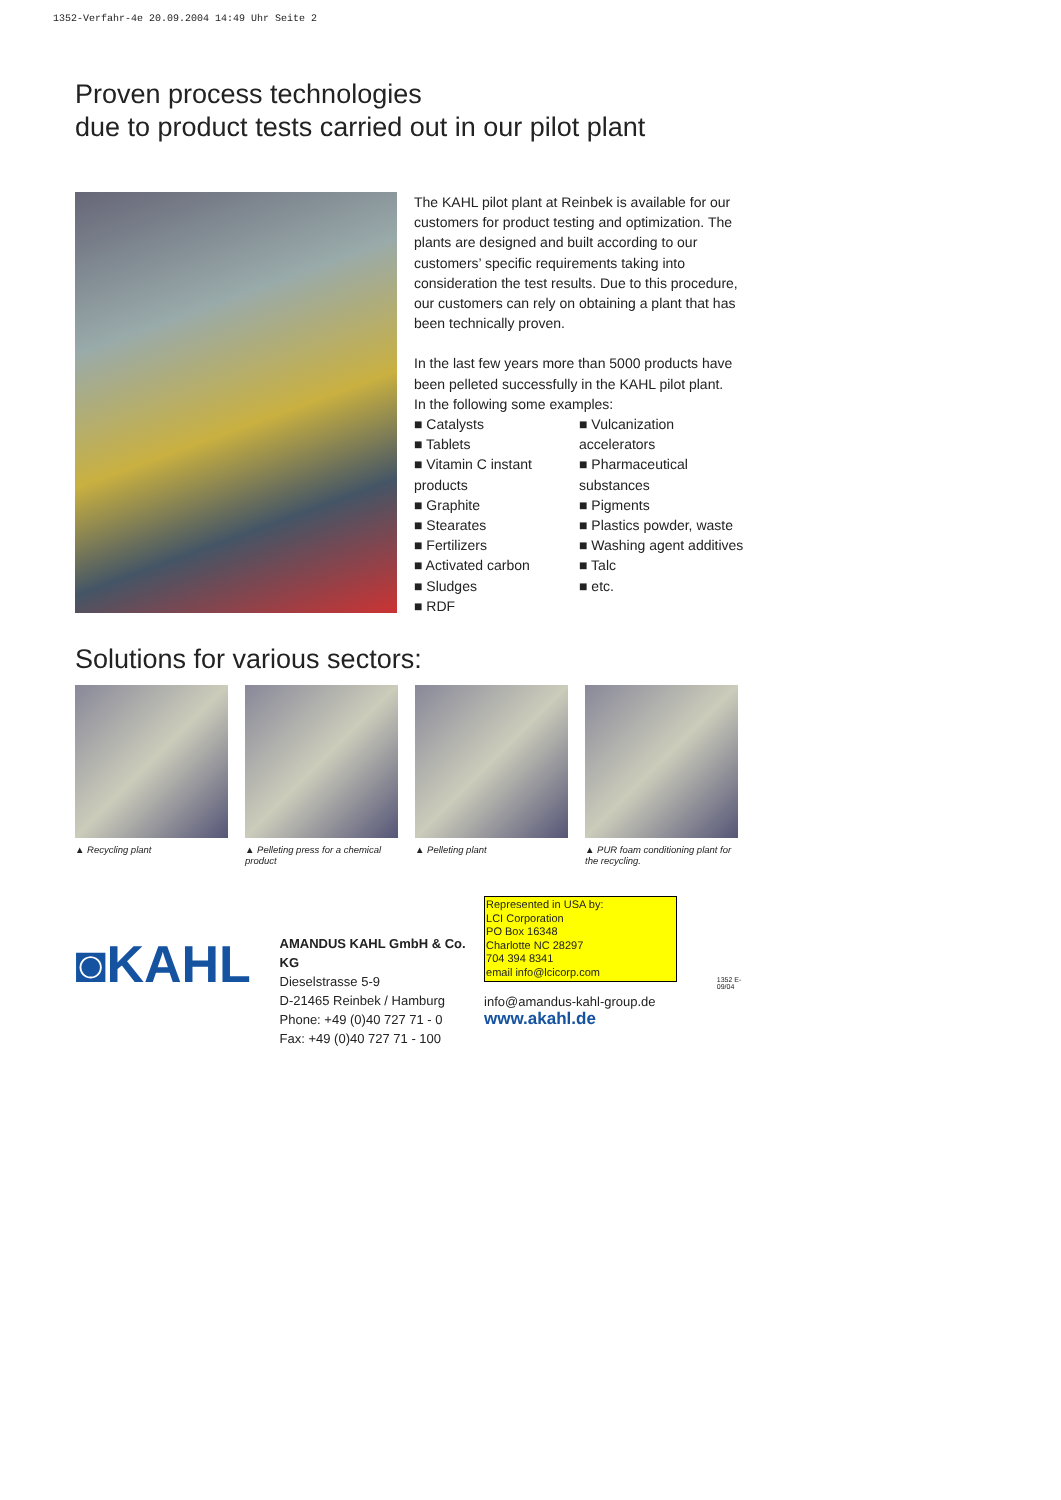1352-Verfahr-4e 20.09.2004 14:49 Uhr Seite 2
Proven process technologies
due to product tests carried out in our pilot plant
The KAHL pilot plant at Reinbek is available for our customers for product testing and optimization. The plants are designed and built according to our customers’ specific requirements taking into consideration the test results. Due to this procedure, our customers can rely on obtaining a plant that has been technically proven.
In the last few years more than 5000 products have been pelleted successfully in the KAHL pilot plant.
In the following some examples:
■ Catalysts
■ Tablets
■ Vitamin C instant products
■ Graphite
■ Stearates
■ Fertilizers
■ Activated carbon
■ Sludges
■ RDF
■ Vulcanization accelerators
■ Pharmaceutical substances
■ Pigments
■ Plastics powder, waste
■ Washing agent additives
■ Talc
■ etc.
Solutions for various sectors:
▲ Recycling plant
▲ Pelleting press for a chemical product
▲ Pelleting plant
▲ PUR foam conditioning plant for the recycling.
◙KAHL
AMANDUS KAHL GmbH & Co. KG
Dieselstrasse 5-9
D-21465 Reinbek / Hamburg
Phone: +49 (0)40 727 71 - 0
Fax: +49 (0)40 727 71 - 100
Represented in USA by:
LCI Corporation
PO Box 16348
Charlotte NC 28297
704 394 8341
email info@lcicorp.com
info@amandus-kahl-group.de
www.akahl.de
1352 E-09/04